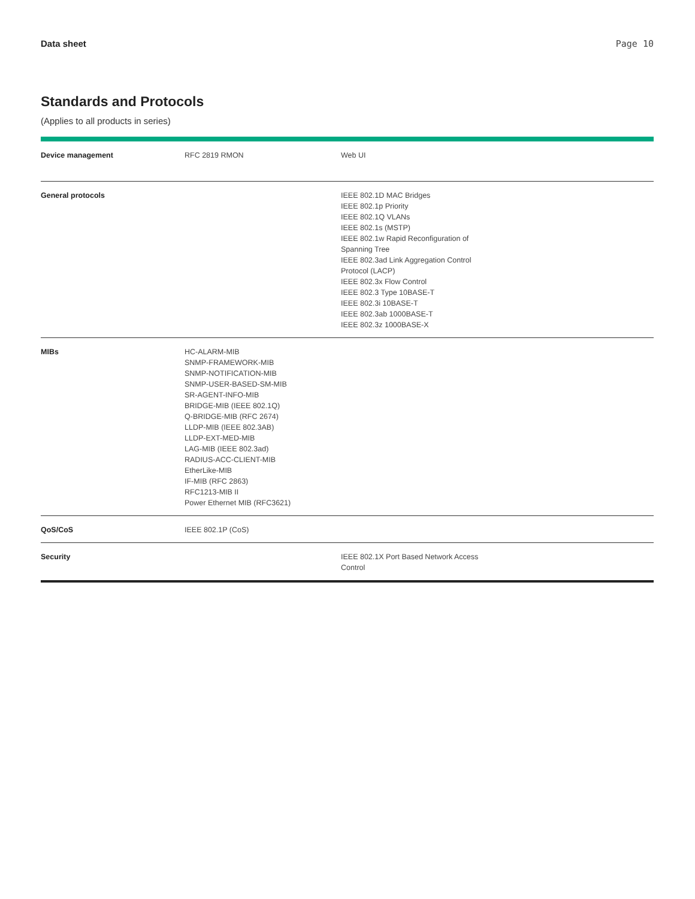Data sheet Page 10
Standards and Protocols
(Applies to all products in series)
| Device management | RFC 2819 RMON | Web UI |
| General protocols | | IEEE 802.1D MAC Bridges IEEE 802.1p Priority IEEE 802.1Q VLANs IEEE 802.1s (MSTP) IEEE 802.1w Rapid Reconfiguration of Spanning Tree IEEE 802.3ad Link Aggregation Control Protocol (LACP) IEEE 802.3x Flow Control IEEE 802.3 Type 10BASE-T IEEE 802.3i 10BASE-T IEEE 802.3ab 1000BASE-T IEEE 802.3z 1000BASE-X |
| MIBs | HC-ALARM-MIB SNMP-FRAMEWORK-MIB SNMP-NOTIFICATION-MIB SNMP-USER-BASED-SM-MIB SR-AGENT-INFO-MIB BRIDGE-MIB (IEEE 802.1Q) Q-BRIDGE-MIB (RFC 2674) LLDP-MIB (IEEE 802.3AB) LLDP-EXT-MED-MIB LAG-MIB (IEEE 802.3ad) RADIUS-ACC-CLIENT-MIB EtherLike-MIB IF-MIB (RFC 2863) RFC1213-MIB II Power Ethernet MIB (RFC3621) | |
| QoS/CoS | IEEE 802.1P (CoS) | |
| Security | | IEEE 802.1X Port Based Network Access Control |